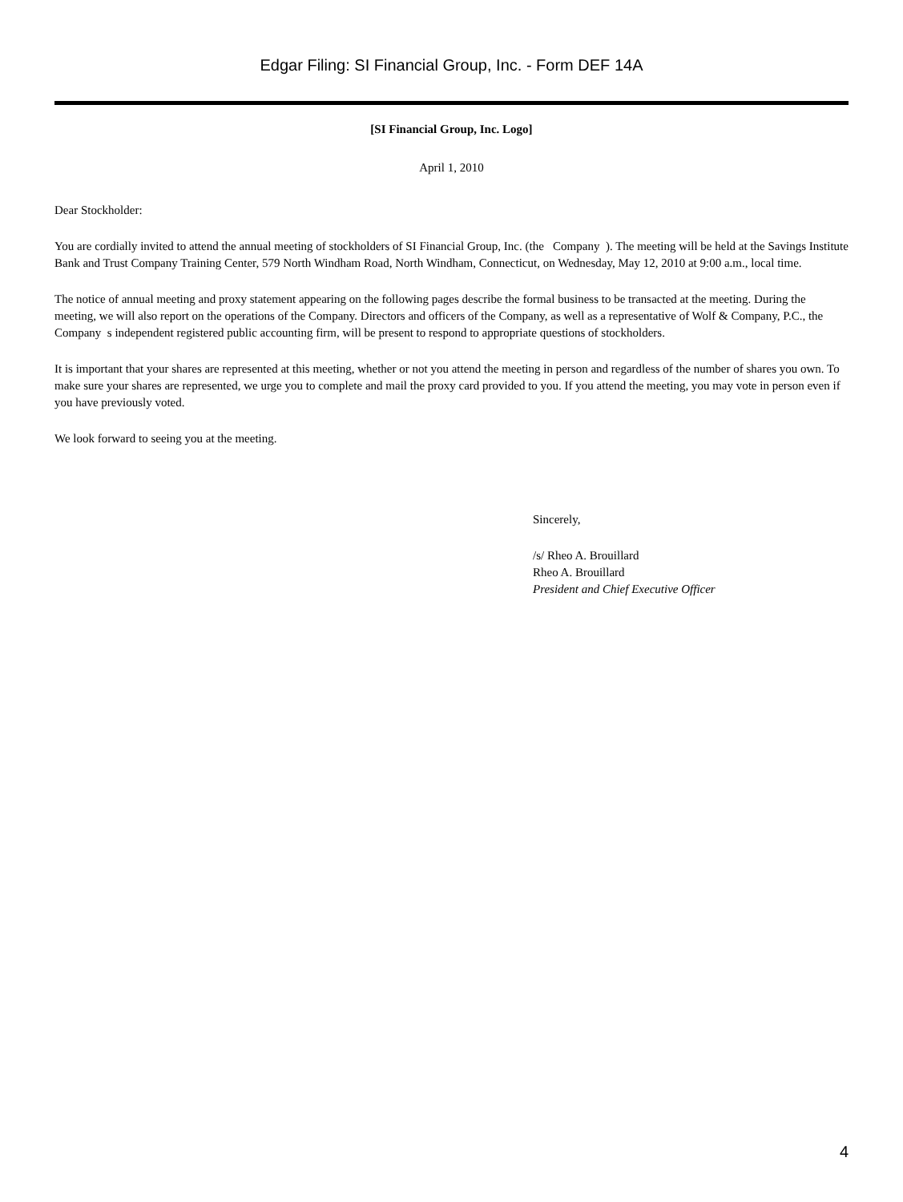Edgar Filing: SI Financial Group, Inc. - Form DEF 14A
[SI Financial Group, Inc. Logo]
April 1, 2010
Dear Stockholder:
You are cordially invited to attend the annual meeting of stockholders of SI Financial Group, Inc. (the Company ). The meeting will be held at the Savings Institute Bank and Trust Company Training Center, 579 North Windham Road, North Windham, Connecticut, on Wednesday, May 12, 2010 at 9:00 a.m., local time.
The notice of annual meeting and proxy statement appearing on the following pages describe the formal business to be transacted at the meeting. During the meeting, we will also report on the operations of the Company. Directors and officers of the Company, as well as a representative of Wolf & Company, P.C., the Company s independent registered public accounting firm, will be present to respond to appropriate questions of stockholders.
It is important that your shares are represented at this meeting, whether or not you attend the meeting in person and regardless of the number of shares you own. To make sure your shares are represented, we urge you to complete and mail the proxy card provided to you. If you attend the meeting, you may vote in person even if you have previously voted.
We look forward to seeing you at the meeting.
Sincerely,
/s/ Rheo A. Brouillard
Rheo A. Brouillard
President and Chief Executive Officer
4